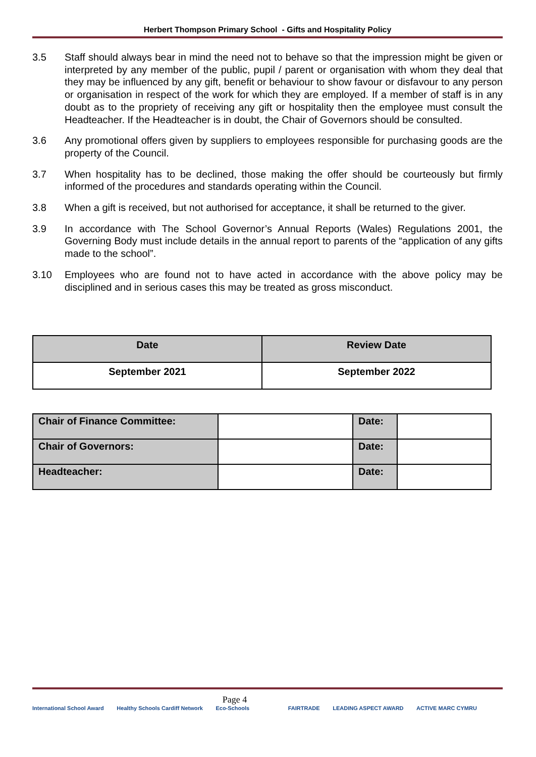Herbert Thompson Primary School - Gifts and Hospitality Policy
3.5 Staff should always bear in mind the need not to behave so that the impression might be given or interpreted by any member of the public, pupil / parent or organisation with whom they deal that they may be influenced by any gift, benefit or behaviour to show favour or disfavour to any person or organisation in respect of the work for which they are employed. If a member of staff is in any doubt as to the propriety of receiving any gift or hospitality then the employee must consult the Headteacher. If the Headteacher is in doubt, the Chair of Governors should be consulted.
3.6 Any promotional offers given by suppliers to employees responsible for purchasing goods are the property of the Council.
3.7 When hospitality has to be declined, those making the offer should be courteously but firmly informed of the procedures and standards operating within the Council.
3.8 When a gift is received, but not authorised for acceptance, it shall be returned to the giver.
3.9 In accordance with The School Governor’s Annual Reports (Wales) Regulations 2001, the Governing Body must include details in the annual report to parents of the “application of any gifts made to the school”.
3.10 Employees who are found not to have acted in accordance with the above policy may be disciplined and in serious cases this may be treated as gross misconduct.
| Date | Review Date |
| --- | --- |
| September 2021 | September 2022 |
| Chair of Finance Committee: | | Date: | |
| Chair of Governors: | | Date: | |
| Headteacher: | | Date: | |
Page 4
International School Award Healthy Schools Cardiff Network Eco-Schools FAIRTRADE LEADING ASPECT AWARD ACTIVE MARC CYMRU